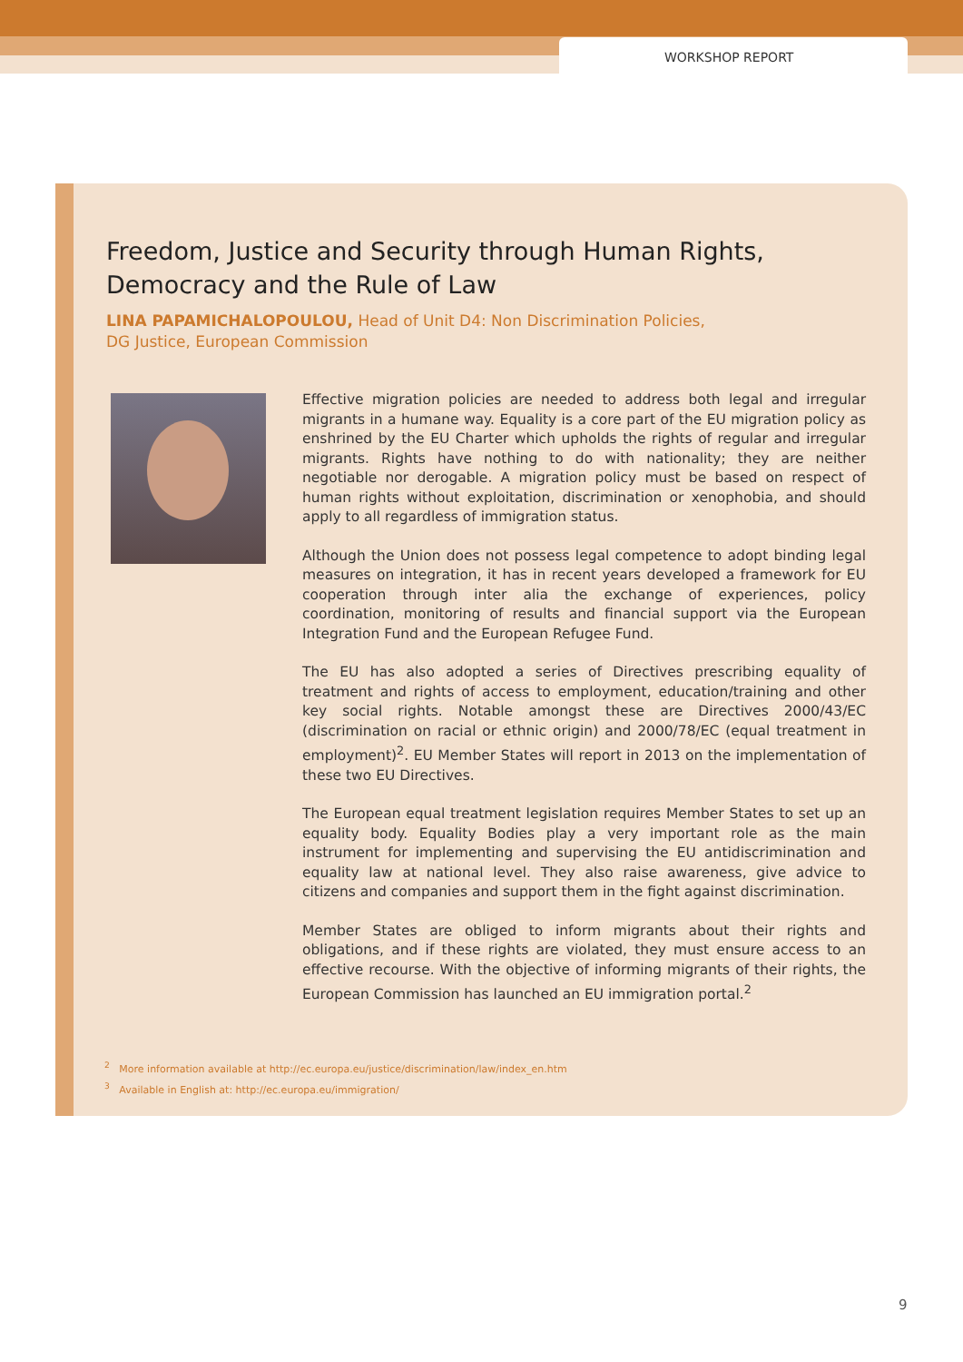WORKSHOP REPORT
Freedom, Justice and Security through Human Rights,
Democracy and the Rule of Law
LINA PAPAMICHALOPOULOU, Head of Unit D4: Non Discrimination Policies,
DG Justice, European Commission
Effective migration policies are needed to address both legal and irregular migrants in a humane way. Equality is a core part of the EU migration policy as enshrined by the EU Charter which upholds the rights of regular and irregular migrants. Rights have nothing to do with nationality; they are neither negotiable nor derogable. A migration policy must be based on respect of human rights without exploitation, discrimination or xenophobia, and should apply to all regardless of immigration status.
Although the Union does not possess legal competence to adopt binding legal measures on integration, it has in recent years developed a framework for EU cooperation through inter alia the exchange of experiences, policy coordination, monitoring of results and financial support via the European Integration Fund and the European Refugee Fund.
The EU has also adopted a series of Directives prescribing equality of treatment and rights of access to employment, education/training and other key social rights. Notable amongst these are Directives 2000/43/EC (discrimination on racial or ethnic origin) and 2000/78/EC (equal treatment in employment)<sup>2</sup>. EU Member States will report in 2013 on the implementation of these two EU Directives.
The European equal treatment legislation requires Member States to set up an equality body. Equality Bodies play a very important role as the main instrument for implementing and supervising the EU antidiscrimination and equality law at national level. They also raise awareness, give advice to citizens and companies and support them in the fight against discrimination.
Member States are obliged to inform migrants about their rights and obligations, and if these rights are violated, they must ensure access to an effective recourse. With the objective of informing migrants of their rights, the European Commission has launched an EU immigration portal.<sup>2</sup>
<sup>2</sup> More information available at http://ec.europa.eu/justice/discrimination/law/index_en.htm
<sup>3</sup> Available in English at: http://ec.europa.eu/immigration/
9